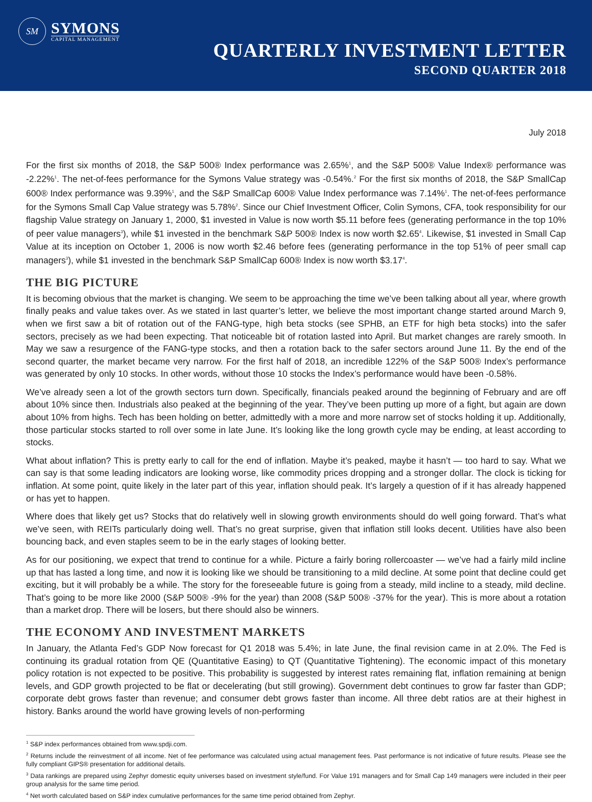SM
SYMONS
CAPITAL MANAGEMENT
QUARTERLY INVESTMENT LETTER
SECOND QUARTER 2018
July 2018
For the first six months of 2018, the S&P 500® Index performance was 2.65%<sup>1</sup>, and the S&P 500® Value Index® performance was -2.22%<sup>1</sup>. The net-of-fees performance for the Symons Value strategy was -0.54%.<sup>2</sup> For the first six months of 2018, the S&P SmallCap 600® Index performance was 9.39%<sup>1</sup>, and the S&P SmallCap 600® Value Index performance was 7.14%<sup>1</sup>. The net-of-fees performance for the Symons Small Cap Value strategy was 5.78%<sup>2</sup>. Since our Chief Investment Officer, Colin Symons, CFA, took responsibility for our flagship Value strategy on January 1, 2000, $1 invested in Value is now worth $5.11 before fees (generating performance in the top 10% of peer value managers<sup>3</sup>), while $1 invested in the benchmark S&P 500® Index is now worth $2.65<sup>4</sup>. Likewise, $1 invested in Small Cap Value at its inception on October 1, 2006 is now worth $2.46 before fees (generating performance in the top 51% of peer small cap managers<sup>3</sup>), while $1 invested in the benchmark S&P SmallCap 600® Index is now worth $3.17<sup>4</sup>.
THE BIG PICTURE
It is becoming obvious that the market is changing. We seem to be approaching the time we’ve been talking about all year, where growth finally peaks and value takes over. As we stated in last quarter’s letter, we believe the most important change started around March 9, when we first saw a bit of rotation out of the FANG-type, high beta stocks (see SPHB, an ETF for high beta stocks) into the safer sectors, precisely as we had been expecting. That noticeable bit of rotation lasted into April. But market changes are rarely smooth. In May we saw a resurgence of the FANG-type stocks, and then a rotation back to the safer sectors around June 11. By the end of the second quarter, the market became very narrow. For the first half of 2018, an incredible 122% of the S&P 500® Index’s performance was generated by only 10 stocks. In other words, without those 10 stocks the Index’s performance would have been -0.58%.
We’ve already seen a lot of the growth sectors turn down. Specifically, financials peaked around the beginning of February and are off about 10% since then. Industrials also peaked at the beginning of the year. They’ve been putting up more of a fight, but again are down about 10% from highs. Tech has been holding on better, admittedly with a more and more narrow set of stocks holding it up. Additionally, those particular stocks started to roll over some in late June. It’s looking like the long growth cycle may be ending, at least according to stocks.
What about inflation? This is pretty early to call for the end of inflation. Maybe it’s peaked, maybe it hasn’t — too hard to say. What we can say is that some leading indicators are looking worse, like commodity prices dropping and a stronger dollar. The clock is ticking for inflation. At some point, quite likely in the later part of this year, inflation should peak. It’s largely a question of if it has already happened or has yet to happen.
Where does that likely get us? Stocks that do relatively well in slowing growth environments should do well going forward. That’s what we’ve seen, with REITs particularly doing well. That’s no great surprise, given that inflation still looks decent. Utilities have also been bouncing back, and even staples seem to be in the early stages of looking better.
As for our positioning, we expect that trend to continue for a while. Picture a fairly boring rollercoaster — we’ve had a fairly mild incline up that has lasted a long time, and now it is looking like we should be transitioning to a mild decline. At some point that decline could get exciting, but it will probably be a while. The story for the foreseeable future is going from a steady, mild incline to a steady, mild decline. That’s going to be more like 2000 (S&P 500® -9% for the year) than 2008 (S&P 500® -37% for the year). This is more about a rotation than a market drop. There will be losers, but there should also be winners.
THE ECONOMY AND INVESTMENT MARKETS
In January, the Atlanta Fed’s GDP Now forecast for Q1 2018 was 5.4%; in late June, the final revision came in at 2.0%. The Fed is continuing its gradual rotation from QE (Quantitative Easing) to QT (Quantitative Tightening). The economic impact of this monetary policy rotation is not expected to be positive. This probability is suggested by interest rates remaining flat, inflation remaining at benign levels, and GDP growth projected to be flat or decelerating (but still growing). Government debt continues to grow far faster than GDP; corporate debt grows faster than revenue; and consumer debt grows faster than income. All three debt ratios are at their highest in history. Banks around the world have growing levels of non-performing
<sup>1</sup> S&P index performances obtained from www.spdji.com.
<sup>2</sup> Returns include the reinvestment of all income. Net of fee performance was calculated using actual management fees. Past performance is not indicative of future results. Please see the fully compliant GIPS® presentation for additional details.
<sup>3</sup> Data rankings are prepared using Zephyr domestic equity universes based on investment style/fund. For Value 191 managers and for Small Cap 149 managers were included in their peer group analysis for the same time period.
<sup>4</sup> Net worth calculated based on S&P index cumulative performances for the same time period obtained from Zephyr.